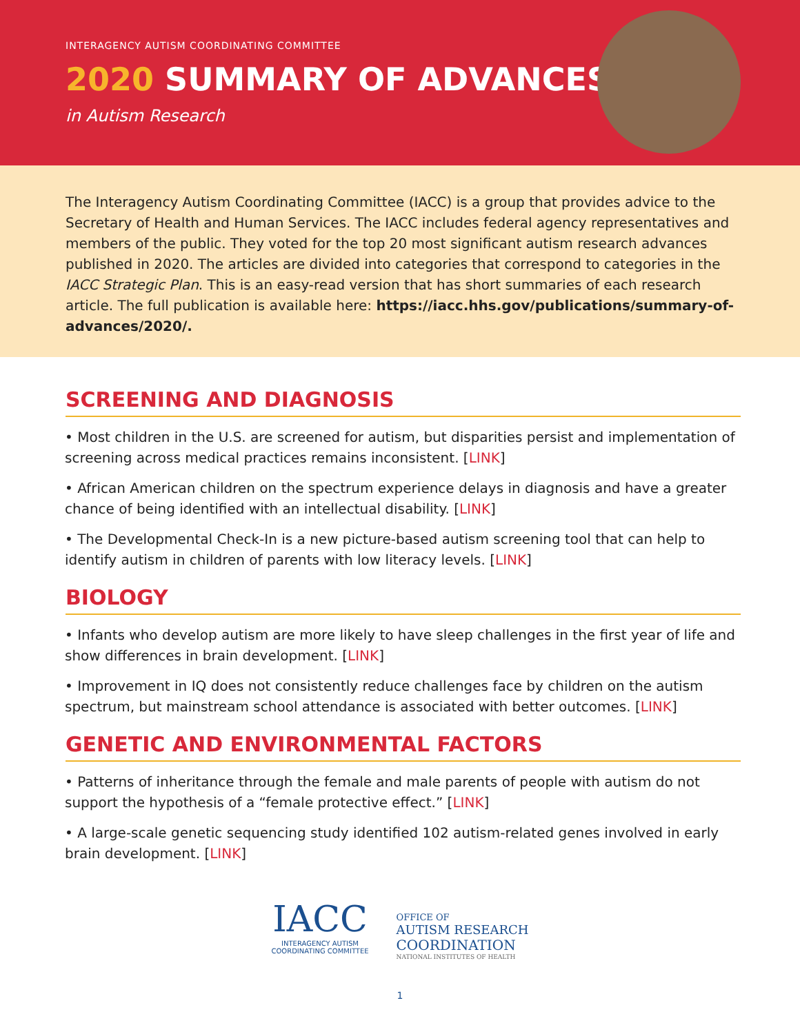INTERAGENCY AUTISM COORDINATING COMMITTEE
2020 SUMMARY OF ADVANCES
in Autism Research
The Interagency Autism Coordinating Committee (IACC) is a group that provides advice to the Secretary of Health and Human Services. The IACC includes federal agency representatives and members of the public. They voted for the top 20 most significant autism research advances published in 2020. The articles are divided into categories that correspond to categories in the IACC Strategic Plan. This is an easy-read version that has short summaries of each research article. The full publication is available here: https://iacc.hhs.gov/publications/summary-of-advances/2020/.
SCREENING AND DIAGNOSIS
• Most children in the U.S. are screened for autism, but disparities persist and implementation of screening across medical practices remains inconsistent. [LINK]
• African American children on the spectrum experience delays in diagnosis and have a greater chance of being identified with an intellectual disability. [LINK]
• The Developmental Check-In is a new picture-based autism screening tool that can help to identify autism in children of parents with low literacy levels. [LINK]
BIOLOGY
• Infants who develop autism are more likely to have sleep challenges in the first year of life and show differences in brain development. [LINK]
• Improvement in IQ does not consistently reduce challenges face by children on the autism spectrum, but mainstream school attendance is associated with better outcomes. [LINK]
GENETIC AND ENVIRONMENTAL FACTORS
• Patterns of inheritance through the female and male parents of people with autism do not support the hypothesis of a “female protective effect.” [LINK]
• A large-scale genetic sequencing study identified 102 autism-related genes involved in early brain development. [LINK]
IACC
INTERAGENCY AUTISM
COORDINATING COMMITTEE
OFFICE OF
AUTISM RESEARCH
COORDINATION
NATIONAL INSTITUTES OF HEALTH
1